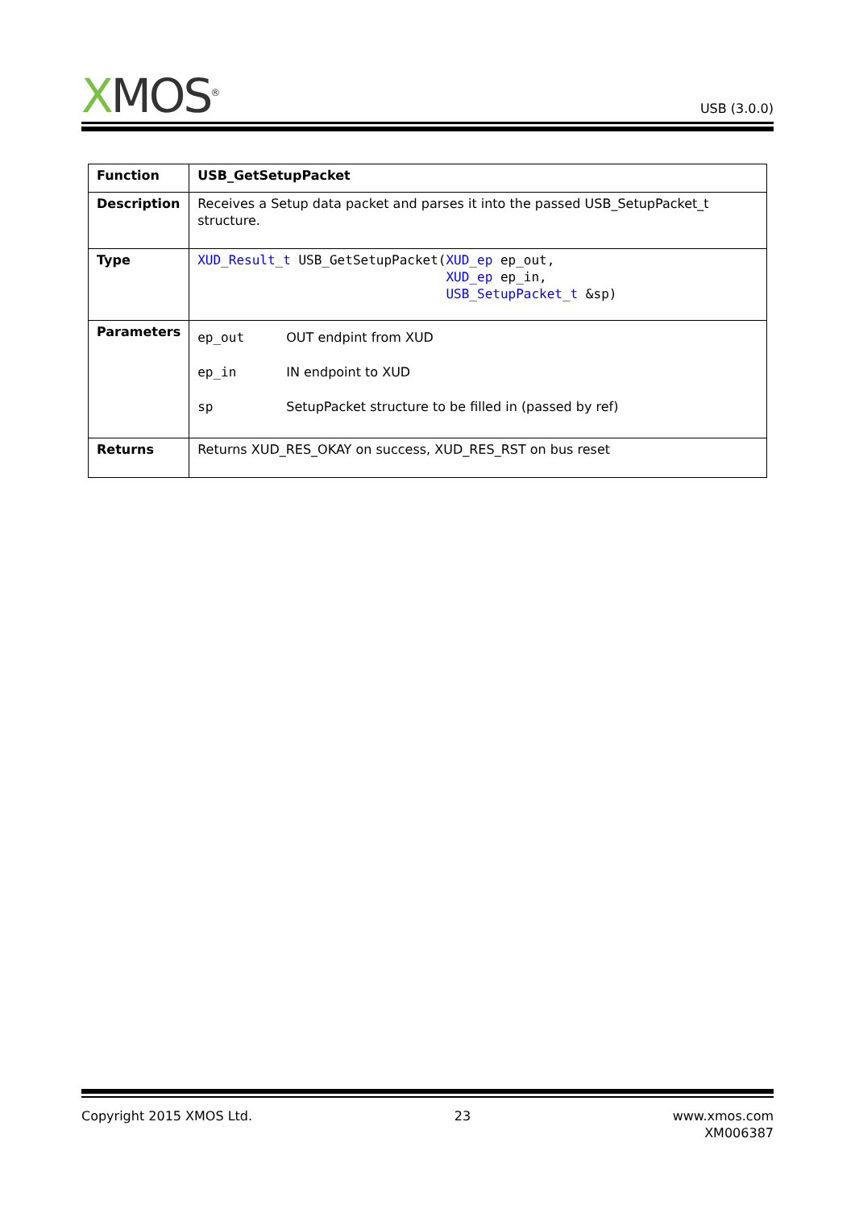XMOS<sup>®</sup>
USB (3.0.0)
| Function | USB_GetSetupPacket |
| Description | Receives a Setup data packet and parses it into the passed USB_SetupPacket_t structure. |
| Type | XUD_Result_t USB_GetSetupPacket( XUD_ep ep_out, XUD_ep ep_in, USB_SetupPacket_t &sp) |
| Parameters | / ep_out / OUT endpint from XUD / / ep_in / IN endpoint to XUD / / sp / SetupPacket structure to be filled in (passed by ref) / |
| Returns | Returns XUD_RES_OKAY on success, XUD_RES_RST on bus reset |
Copyright 2015 XMOS Ltd. 23 www.xmos.com
XM006387